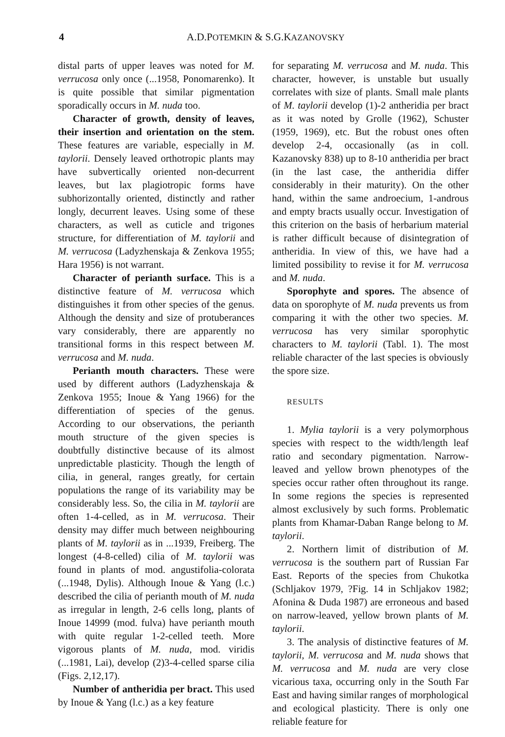4 A.D.POTEMKIN & S.G.KAZANOVSKY
distal parts of upper leaves was noted for M. verrucosa only once (...1958, Ponomarenko). It is quite possible that similar pigmentation sporadically occurs in M. nuda too.
Character of growth, density of leaves, their insertion and orientation on the stem. These features are variable, especially in M. taylorii. Densely leaved orthotropic plants may have subvertically oriented non-decurrent leaves, but lax plagiotropic forms have subhorizontally oriented, distinctly and rather longly, decurrent leaves. Using some of these characters, as well as cuticle and trigones structure, for differentiation of M. taylorii and M. verrucosa (Ladyzhenskaja & Zenkova 1955; Hara 1956) is not warrant.
Character of perianth surface. This is a distinctive feature of M. verrucosa which distinguishes it from other species of the genus. Although the density and size of protuberances vary considerably, there are apparently no transitional forms in this respect between M. verrucosa and M. nuda.
Perianth mouth characters. These were used by different authors (Ladyzhenskaja & Zenkova 1955; Inoue & Yang 1966) for the differentiation of species of the genus. According to our observations, the perianth mouth structure of the given species is doubtfully distinctive because of its almost unpredictable plasticity. Though the length of cilia, in general, ranges greatly, for certain populations the range of its variability may be considerably less. So, the cilia in M. taylorii are often 1-4-celled, as in M. verrucosa. Their density may differ much between neighbouring plants of M. taylorii as in ...1939, Freiberg. The longest (4-8-celled) cilia of M. taylorii was found in plants of mod. angustifolia-colorata (...1948, Dylis). Although Inoue & Yang (l.c.) described the cilia of perianth mouth of M. nuda as irregular in length, 2-6 cells long, plants of Inoue 14999 (mod. fulva) have perianth mouth with quite regular 1-2-celled teeth. More vigorous plants of M. nuda, mod. viridis (...1981, Lai), develop (2)3-4-celled sparse cilia (Figs. 2,12,17).
Number of antheridia per bract. This used by Inoue & Yang (l.c.) as a key feature
for separating M. verrucosa and M. nuda. This character, however, is unstable but usually correlates with size of plants. Small male plants of M. taylorii develop (1)-2 antheridia per bract as it was noted by Grolle (1962), Schuster (1959, 1969), etc. But the robust ones often develop 2-4, occasionally (as in coll. Kazanovsky 838) up to 8-10 antheridia per bract (in the last case, the antheridia differ considerably in their maturity). On the other hand, within the same androecium, 1-androus and empty bracts usually occur. Investigation of this criterion on the basis of herbarium material is rather difficult because of disintegration of antheridia. In view of this, we have had a limited possibility to revise it for M. verrucosa and M. nuda.
Sporophyte and spores. The absence of data on sporophyte of M. nuda prevents us from comparing it with the other two species. M. verrucosa has very similar sporophytic characters to M. taylorii (Tabl. 1). The most reliable character of the last species is obviously the spore size.
RESULTS
1. Mylia taylorii is a very polymorphous species with respect to the width/length leaf ratio and secondary pigmentation. Narrow-leaved and yellow brown phenotypes of the species occur rather often throughout its range. In some regions the species is represented almost exclusively by such forms. Problematic plants from Khamar-Daban Range belong to M. taylorii.
2. Northern limit of distribution of M. verrucosa is the southern part of Russian Far East. Reports of the species from Chukotka (Schljakov 1979, ?Fig. 14 in Schljakov 1982; Afonina & Duda 1987) are erroneous and based on narrow-leaved, yellow brown plants of M. taylorii.
3. The analysis of distinctive features of M. taylorii, M. verrucosa and M. nuda shows that M. verrucosa and M. nuda are very close vicarious taxa, occurring only in the South Far East and having similar ranges of morphological and ecological plasticity. There is only one reliable feature for